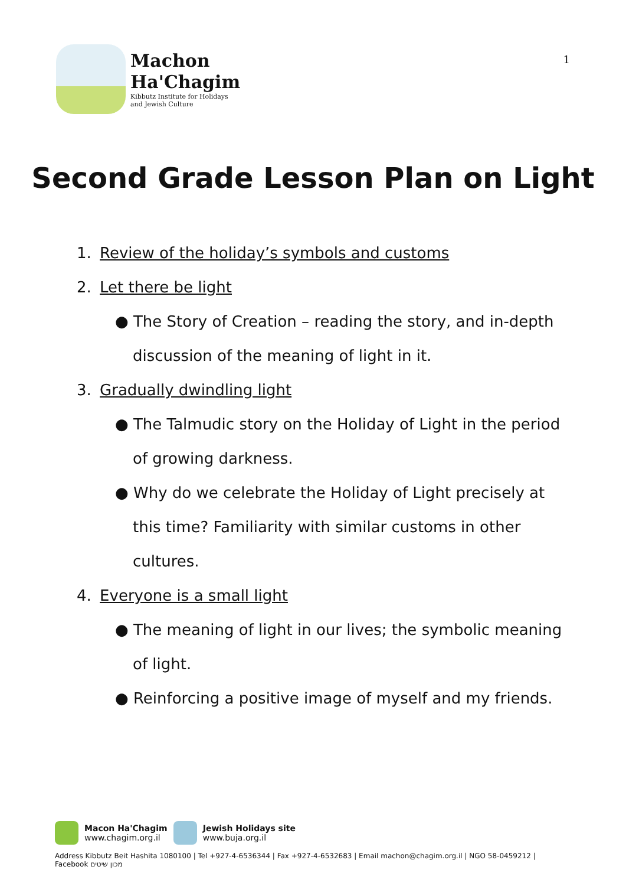Machon
Ha'Chagim
Kibbutz Institute for Holidays
and Jewish Culture
1
Second Grade Lesson Plan on Light
1. Review of the holiday’s symbols and customs
2. Let there be light
● The Story of Creation – reading the story, and in-depth discussion of the meaning of light in it.
3. Gradually dwindling light
● The Talmudic story on the Holiday of Light in the period of growing darkness.
● Why do we celebrate the Holiday of Light precisely at this time? Familiarity with similar customs in other cultures.
4. Everyone is a small light
● The meaning of light in our lives; the symbolic meaning of light.
● Reinforcing a positive image of myself and my friends.
Macon Ha'Chagim
www.chagim.org.il
Jewish Holidays site
www.buja.org.il
Address Kibbutz Beit Hashita 1080100 | Tel +927-4-6536344 | Fax +927-4-6532683 | Email machon@chagim.org.il | NGO 58-0459212 | Facebook מכון שיטים